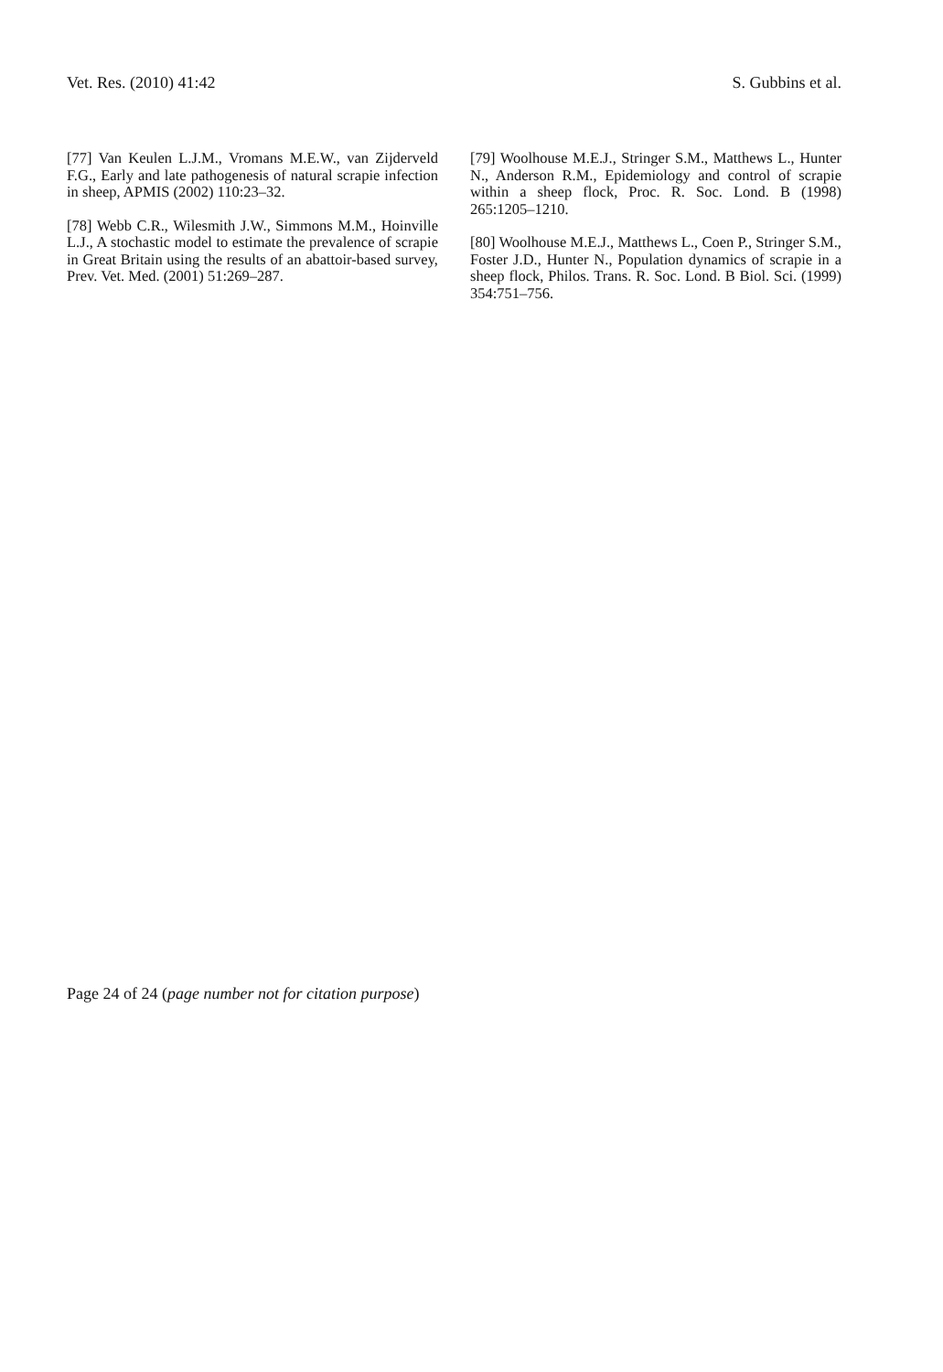Vet. Res. (2010) 41:42 S. Gubbins et al.
[77] Van Keulen L.J.M., Vromans M.E.W., van Zijderveld F.G., Early and late pathogenesis of natural scrapie infection in sheep, APMIS (2002) 110:23–32.
[78] Webb C.R., Wilesmith J.W., Simmons M.M., Hoinville L.J., A stochastic model to estimate the prevalence of scrapie in Great Britain using the results of an abattoir-based survey, Prev. Vet. Med. (2001) 51:269–287.
[79] Woolhouse M.E.J., Stringer S.M., Matthews L., Hunter N., Anderson R.M., Epidemiology and control of scrapie within a sheep flock, Proc. R. Soc. Lond. B (1998) 265:1205–1210.
[80] Woolhouse M.E.J., Matthews L., Coen P., Stringer S.M., Foster J.D., Hunter N., Population dynamics of scrapie in a sheep flock, Philos. Trans. R. Soc. Lond. B Biol. Sci. (1999) 354:751–756.
Page 24 of 24 (page number not for citation purpose)